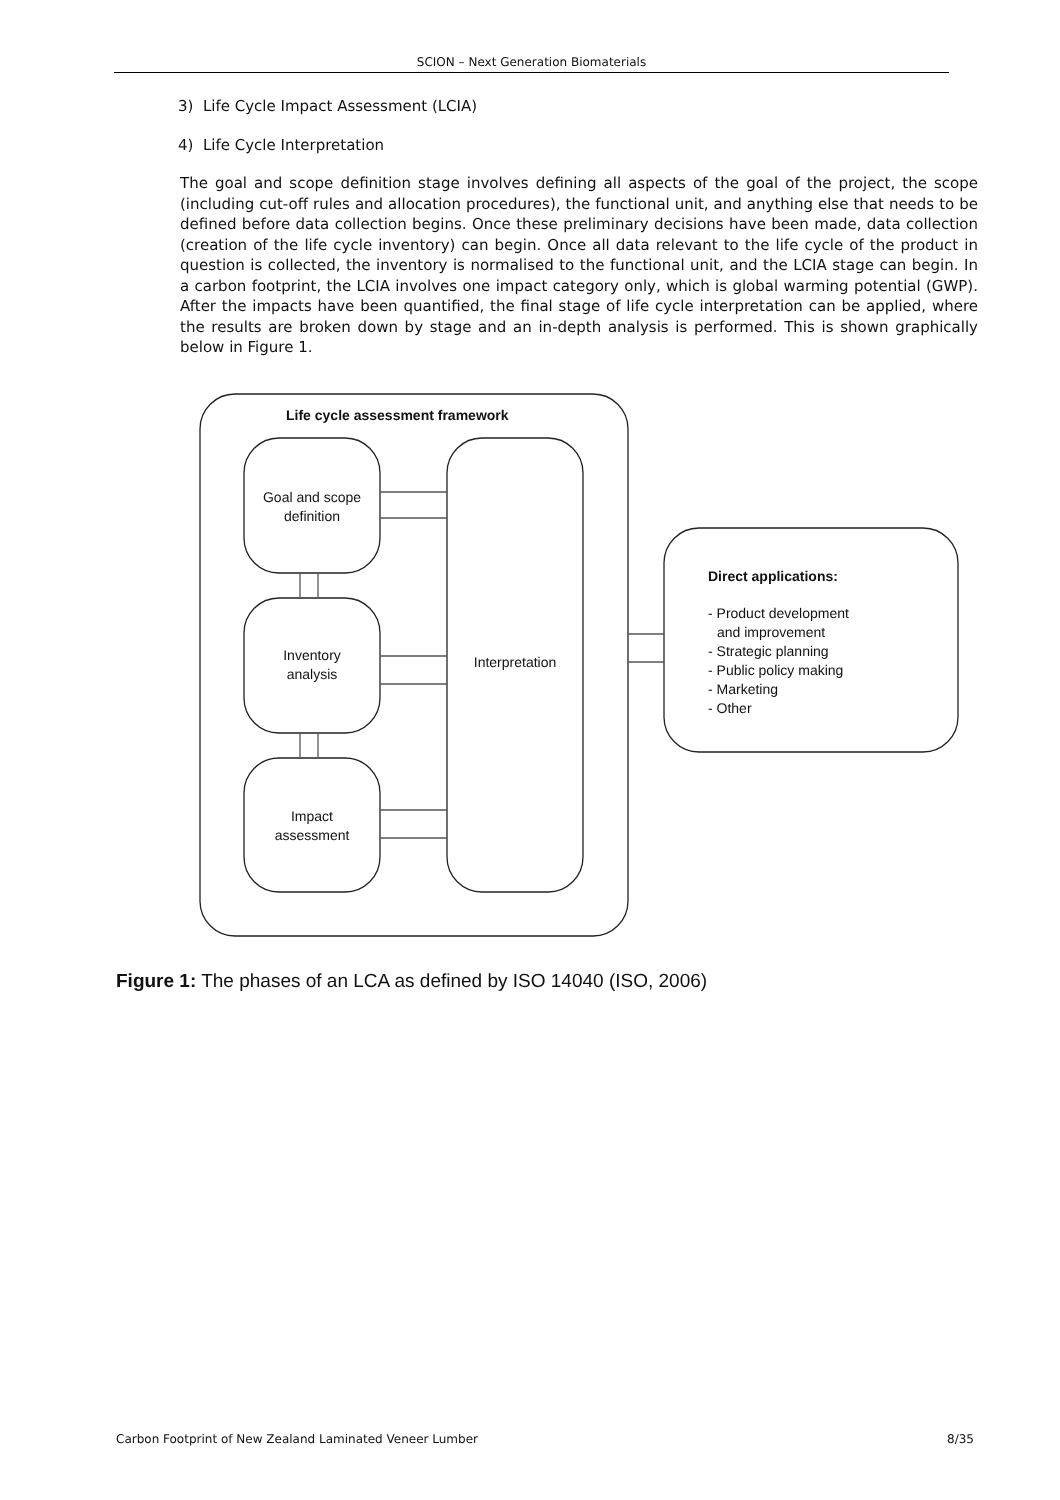SCION – Next Generation Biomaterials
3) Life Cycle Impact Assessment (LCIA)
4) Life Cycle Interpretation
The goal and scope definition stage involves defining all aspects of the goal of the project, the scope (including cut-off rules and allocation procedures), the functional unit, and anything else that needs to be defined before data collection begins. Once these preliminary decisions have been made, data collection (creation of the life cycle inventory) can begin. Once all data relevant to the life cycle of the product in question is collected, the inventory is normalised to the functional unit, and the LCIA stage can begin. In a carbon footprint, the LCIA involves one impact category only, which is global warming potential (GWP). After the impacts have been quantified, the final stage of life cycle interpretation can be applied, where the results are broken down by stage and an in-depth analysis is performed. This is shown graphically below in Figure 1.
Life cycle assessment framework
Goal and scope
definition
Inventory
analysis
Impact
assessment
Interpretation
Direct applications:
- Product development
and improvement
- Strategic planning
- Public policy making
- Marketing
- Other
Figure 1: The phases of an LCA as defined by ISO 14040 (ISO, 2006)
Carbon Footprint of New Zealand Laminated Veneer Lumber 8/35